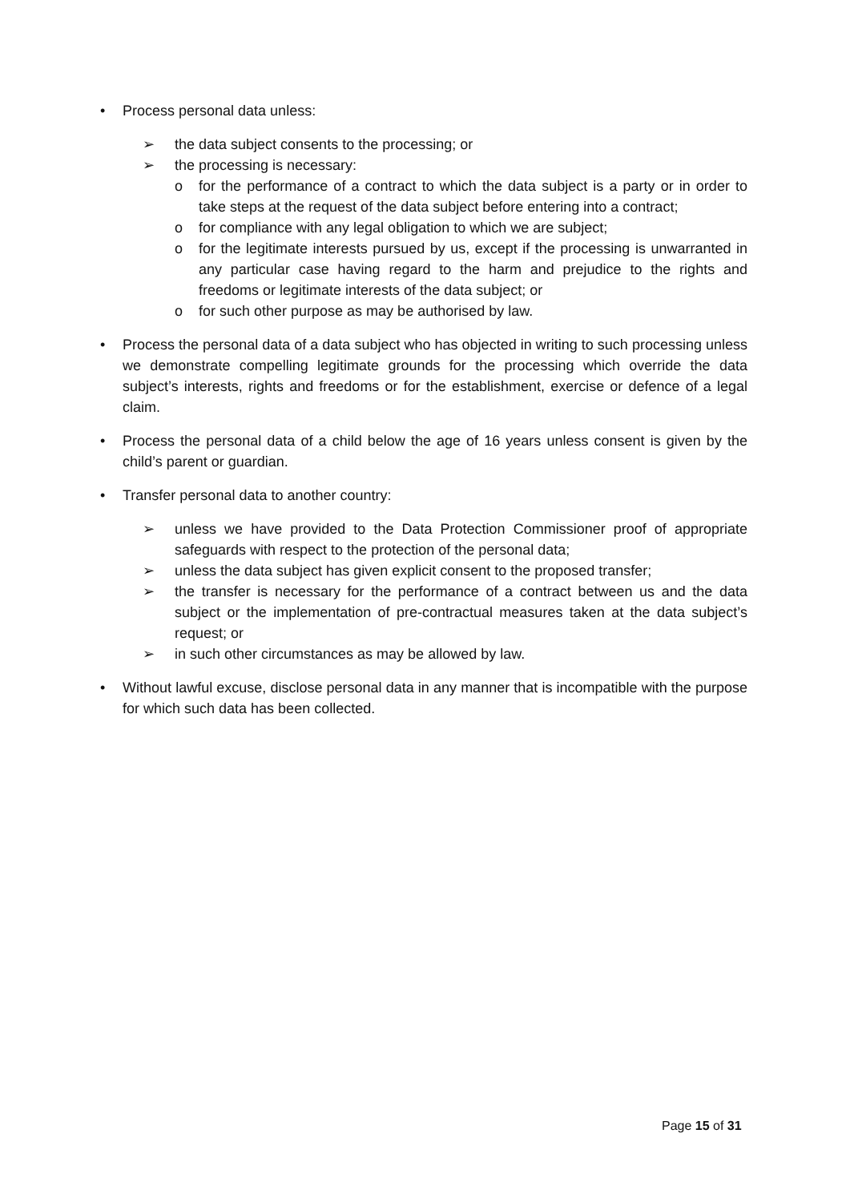• Process personal data unless:
➢ the data subject consents to the processing; or
➢ the processing is necessary:
o for the performance of a contract to which the data subject is a party or in order to take steps at the request of the data subject before entering into a contract;
o for compliance with any legal obligation to which we are subject;
o for the legitimate interests pursued by us, except if the processing is unwarranted in any particular case having regard to the harm and prejudice to the rights and freedoms or legitimate interests of the data subject; or
o for such other purpose as may be authorised by law.
• Process the personal data of a data subject who has objected in writing to such processing unless we demonstrate compelling legitimate grounds for the processing which override the data subject’s interests, rights and freedoms or for the establishment, exercise or defence of a legal claim.
• Process the personal data of a child below the age of 16 years unless consent is given by the child’s parent or guardian.
• Transfer personal data to another country:
➢ unless we have provided to the Data Protection Commissioner proof of appropriate safeguards with respect to the protection of the personal data;
➢ unless the data subject has given explicit consent to the proposed transfer;
➢ the transfer is necessary for the performance of a contract between us and the data subject or the implementation of pre-contractual measures taken at the data subject’s request; or
➢ in such other circumstances as may be allowed by law.
• Without lawful excuse, disclose personal data in any manner that is incompatible with the purpose for which such data has been collected.
Page 15 of 31